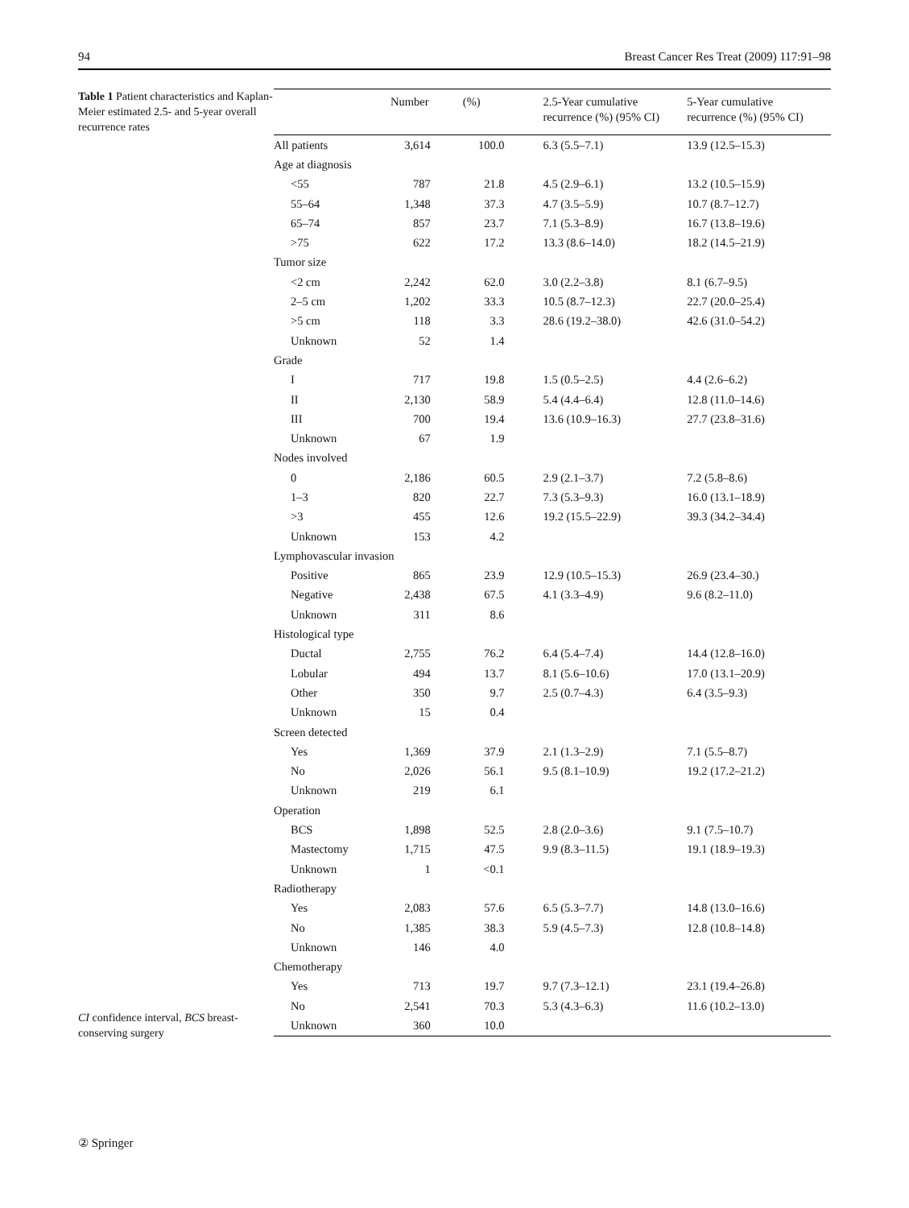94 Breast Cancer Res Treat (2009) 117:91–98
Table 1 Patient characteristics and Kaplan-Meier estimated 2.5- and 5-year overall recurrence rates
CI confidence interval, BCS breast-conserving surgery
| | Number | (%) | 2.5-Year cumulative recurrence (%) (95% CI) | 5-Year cumulative recurrence (%) (95% CI) |
| --- | --- | --- | --- | --- |
| All patients | 3,614 | 100.0 | 6.3 (5.5–7.1) | 13.9 (12.5–15.3) |
| Age at diagnosis | | | | |
| <55 | 787 | 21.8 | 4.5 (2.9–6.1) | 13.2 (10.5–15.9) |
| 55–64 | 1,348 | 37.3 | 4.7 (3.5–5.9) | 10.7 (8.7–12.7) |
| 65–74 | 857 | 23.7 | 7.1 (5.3–8.9) | 16.7 (13.8–19.6) |
| >75 | 622 | 17.2 | 13.3 (8.6–14.0) | 18.2 (14.5–21.9) |
| Tumor size | | | | |
| <2 cm | 2,242 | 62.0 | 3.0 (2.2–3.8) | 8.1 (6.7–9.5) |
| 2–5 cm | 1,202 | 33.3 | 10.5 (8.7–12.3) | 22.7 (20.0–25.4) |
| >5 cm | 118 | 3.3 | 28.6 (19.2–38.0) | 42.6 (31.0–54.2) |
| Unknown | 52 | 1.4 | | |
| Grade | | | | |
| I | 717 | 19.8 | 1.5 (0.5–2.5) | 4.4 (2.6–6.2) |
| II | 2,130 | 58.9 | 5.4 (4.4–6.4) | 12.8 (11.0–14.6) |
| III | 700 | 19.4 | 13.6 (10.9–16.3) | 27.7 (23.8–31.6) |
| Unknown | 67 | 1.9 | | |
| Nodes involved | | | | |
| 0 | 2,186 | 60.5 | 2.9 (2.1–3.7) | 7.2 (5.8–8.6) |
| 1–3 | 820 | 22.7 | 7.3 (5.3–9.3) | 16.0 (13.1–18.9) |
| >3 | 455 | 12.6 | 19.2 (15.5–22.9) | 39.3 (34.2–34.4) |
| Unknown | 153 | 4.2 | | |
| Lymphovascular invasion | | | | |
| Positive | 865 | 23.9 | 12.9 (10.5–15.3) | 26.9 (23.4–30.) |
| Negative | 2,438 | 67.5 | 4.1 (3.3–4.9) | 9.6 (8.2–11.0) |
| Unknown | 311 | 8.6 | | |
| Histological type | | | | |
| Ductal | 2,755 | 76.2 | 6.4 (5.4–7.4) | 14.4 (12.8–16.0) |
| Lobular | 494 | 13.7 | 8.1 (5.6–10.6) | 17.0 (13.1–20.9) |
| Other | 350 | 9.7 | 2.5 (0.7–4.3) | 6.4 (3.5–9.3) |
| Unknown | 15 | 0.4 | | |
| Screen detected | | | | |
| Yes | 1,369 | 37.9 | 2.1 (1.3–2.9) | 7.1 (5.5–8.7) |
| No | 2,026 | 56.1 | 9.5 (8.1–10.9) | 19.2 (17.2–21.2) |
| Unknown | 219 | 6.1 | | |
| Operation | | | | |
| BCS | 1,898 | 52.5 | 2.8 (2.0–3.6) | 9.1 (7.5–10.7) |
| Mastectomy | 1,715 | 47.5 | 9.9 (8.3–11.5) | 19.1 (18.9–19.3) |
| Unknown | 1 | <0.1 | | |
| Radiotherapy | | | | |
| Yes | 2,083 | 57.6 | 6.5 (5.3–7.7) | 14.8 (13.0–16.6) |
| No | 1,385 | 38.3 | 5.9 (4.5–7.3) | 12.8 (10.8–14.8) |
| Unknown | 146 | 4.0 | | |
| Chemotherapy | | | | |
| Yes | 713 | 19.7 | 9.7 (7.3–12.1) | 23.1 (19.4–26.8) |
| No | 2,541 | 70.3 | 5.3 (4.3–6.3) | 11.6 (10.2–13.0) |
| Unknown | 360 | 10.0 | | |
② Springer